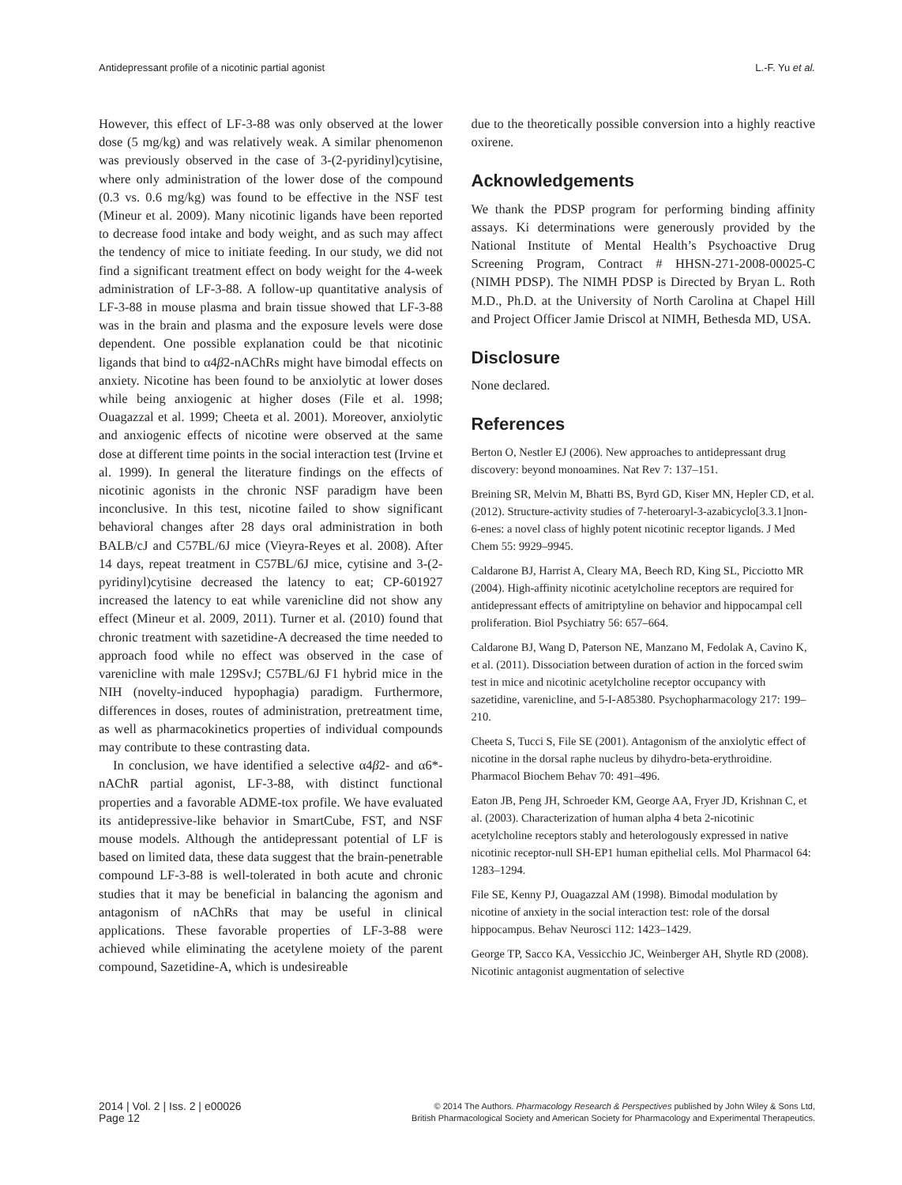Antidepressant profile of a nicotinic partial agonist L.-F. Yu et al.
However, this effect of LF-3-88 was only observed at the lower dose (5 mg/kg) and was relatively weak. A similar phenomenon was previously observed in the case of 3-(2-pyridinyl)cytisine, where only administration of the lower dose of the compound (0.3 vs. 0.6 mg/kg) was found to be effective in the NSF test (Mineur et al. 2009). Many nicotinic ligands have been reported to decrease food intake and body weight, and as such may affect the tendency of mice to initiate feeding. In our study, we did not find a significant treatment effect on body weight for the 4-week administration of LF-3-88. A follow-up quantitative analysis of LF-3-88 in mouse plasma and brain tissue showed that LF-3-88 was in the brain and plasma and the exposure levels were dose dependent. One possible explanation could be that nicotinic ligands that bind to α4β2-nAChRs might have bimodal effects on anxiety. Nicotine has been found to be anxiolytic at lower doses while being anxiogenic at higher doses (File et al. 1998; Ouagazzal et al. 1999; Cheeta et al. 2001). Moreover, anxiolytic and anxiogenic effects of nicotine were observed at the same dose at different time points in the social interaction test (Irvine et al. 1999). In general the literature findings on the effects of nicotinic agonists in the chronic NSF paradigm have been inconclusive. In this test, nicotine failed to show significant behavioral changes after 28 days oral administration in both BALB/cJ and C57BL/6J mice (Vieyra-Reyes et al. 2008). After 14 days, repeat treatment in C57BL/6J mice, cytisine and 3-(2-pyridinyl)cytisine decreased the latency to eat; CP-601927 increased the latency to eat while varenicline did not show any effect (Mineur et al. 2009, 2011). Turner et al. (2010) found that chronic treatment with sazetidine-A decreased the time needed to approach food while no effect was observed in the case of varenicline with male 129SvJ; C57BL/6J F1 hybrid mice in the NIH (novelty-induced hypophagia) paradigm. Furthermore, differences in doses, routes of administration, pretreatment time, as well as pharmacokinetics properties of individual compounds may contribute to these contrasting data.
In conclusion, we have identified a selective α4β2- and α6*-nAChR partial agonist, LF-3-88, with distinct functional properties and a favorable ADME-tox profile. We have evaluated its antidepressive-like behavior in SmartCube, FST, and NSF mouse models. Although the antidepressant potential of LF is based on limited data, these data suggest that the brain-penetrable compound LF-3-88 is well-tolerated in both acute and chronic studies that it may be beneficial in balancing the agonism and antagonism of nAChRs that may be useful in clinical applications. These favorable properties of LF-3-88 were achieved while eliminating the acetylene moiety of the parent compound, Sazetidine-A, which is undesireable
due to the theoretically possible conversion into a highly reactive oxirene.
Acknowledgements
We thank the PDSP program for performing binding affinity assays. Ki determinations were generously provided by the National Institute of Mental Health’s Psychoactive Drug Screening Program, Contract # HHSN-271-2008-00025-C (NIMH PDSP). The NIMH PDSP is Directed by Bryan L. Roth M.D., Ph.D. at the University of North Carolina at Chapel Hill and Project Officer Jamie Driscol at NIMH, Bethesda MD, USA.
Disclosure
None declared.
References
Berton O, Nestler EJ (2006). New approaches to antidepressant drug discovery: beyond monoamines. Nat Rev 7: 137–151.
Breining SR, Melvin M, Bhatti BS, Byrd GD, Kiser MN, Hepler CD, et al. (2012). Structure-activity studies of 7-heteroaryl-3-azabicyclo[3.3.1]non-6-enes: a novel class of highly potent nicotinic receptor ligands. J Med Chem 55: 9929–9945.
Caldarone BJ, Harrist A, Cleary MA, Beech RD, King SL, Picciotto MR (2004). High-affinity nicotinic acetylcholine receptors are required for antidepressant effects of amitriptyline on behavior and hippocampal cell proliferation. Biol Psychiatry 56: 657–664.
Caldarone BJ, Wang D, Paterson NE, Manzano M, Fedolak A, Cavino K, et al. (2011). Dissociation between duration of action in the forced swim test in mice and nicotinic acetylcholine receptor occupancy with sazetidine, varenicline, and 5-I-A85380. Psychopharmacology 217: 199–210.
Cheeta S, Tucci S, File SE (2001). Antagonism of the anxiolytic effect of nicotine in the dorsal raphe nucleus by dihydro-beta-erythroidine. Pharmacol Biochem Behav 70: 491–496.
Eaton JB, Peng JH, Schroeder KM, George AA, Fryer JD, Krishnan C, et al. (2003). Characterization of human alpha 4 beta 2-nicotinic acetylcholine receptors stably and heterologously expressed in native nicotinic receptor-null SH-EP1 human epithelial cells. Mol Pharmacol 64: 1283–1294.
File SE, Kenny PJ, Ouagazzal AM (1998). Bimodal modulation by nicotine of anxiety in the social interaction test: role of the dorsal hippocampus. Behav Neurosci 112: 1423–1429.
George TP, Sacco KA, Vessicchio JC, Weinberger AH, Shytle RD (2008). Nicotinic antagonist augmentation of selective
2014 | Vol. 2 | Iss. 2 | e00026
Page 12
© 2014 The Authors. Pharmacology Research & Perspectives published by John Wiley & Sons Ltd,
British Pharmacological Society and American Society for Pharmacology and Experimental Therapeutics.